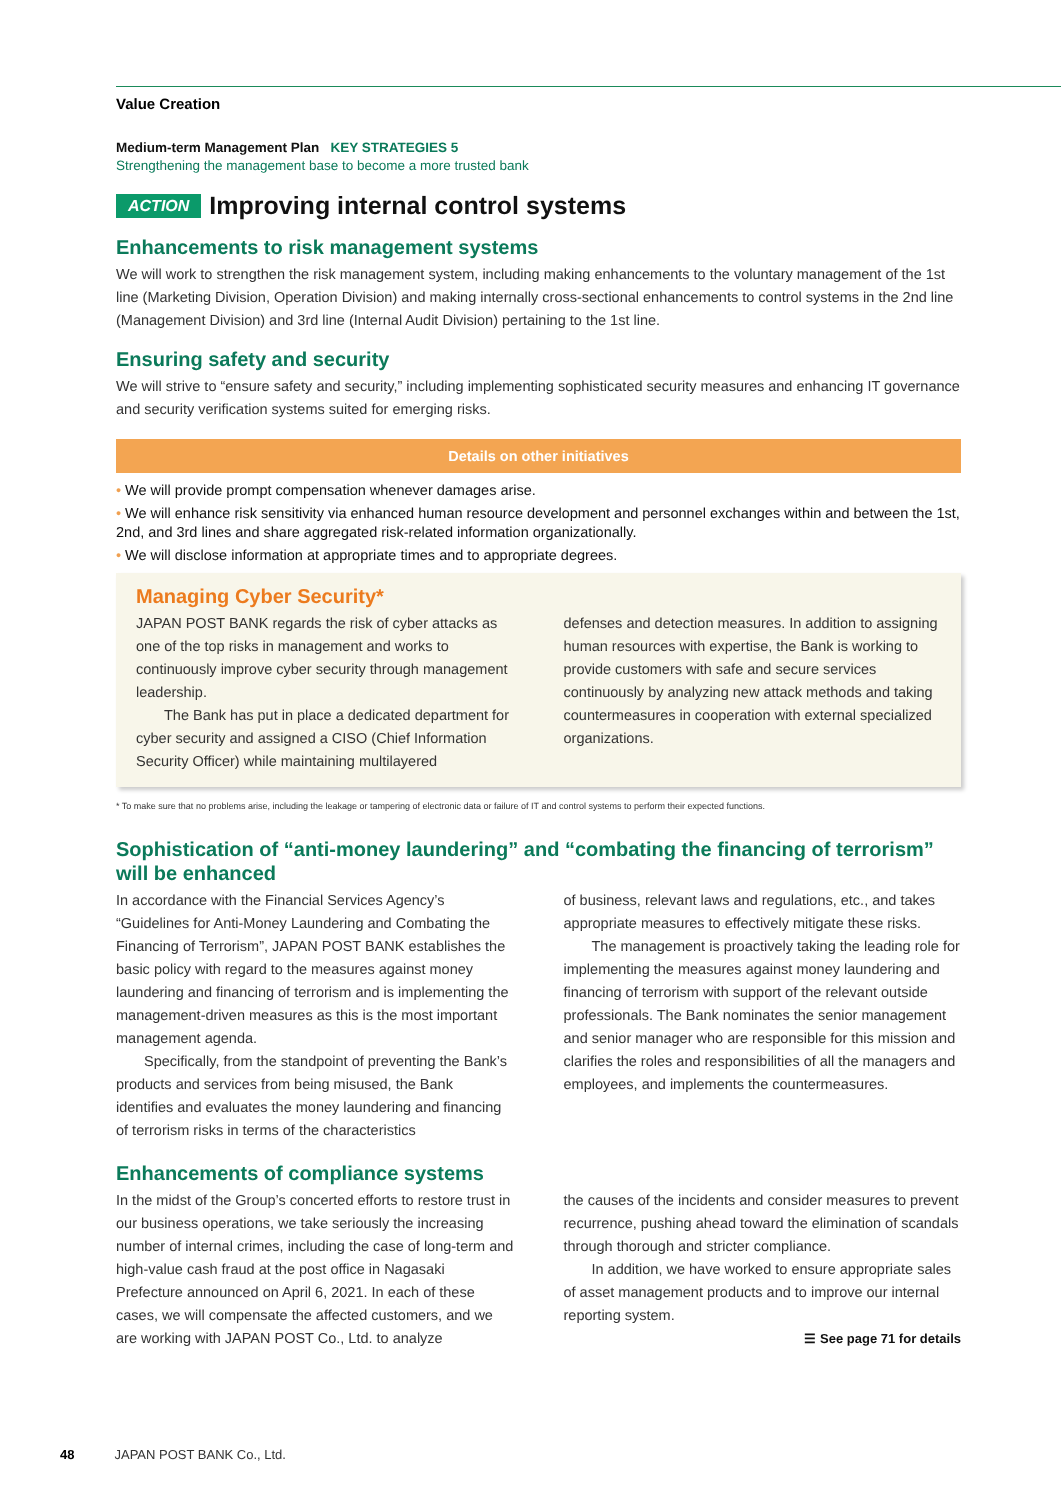Value Creation
Medium-term Management Plan KEY STRATEGIES 5
Strengthening the management base to become a more trusted bank
ACTION Improving internal control systems
Enhancements to risk management systems
We will work to strengthen the risk management system, including making enhancements to the voluntary management of the 1st line (Marketing Division, Operation Division) and making internally cross-sectional enhancements to control systems in the 2nd line (Management Division) and 3rd line (Internal Audit Division) pertaining to the 1st line.
Ensuring safety and security
We will strive to “ensure safety and security,” including implementing sophisticated security measures and enhancing IT governance and security verification systems suited for emerging risks.
Details on other initiatives
• We will provide prompt compensation whenever damages arise.
• We will enhance risk sensitivity via enhanced human resource development and personnel exchanges within and between the 1st, 2nd, and 3rd lines and share aggregated risk-related information organizationally.
• We will disclose information at appropriate times and to appropriate degrees.
Managing Cyber Security*
JAPAN POST BANK regards the risk of cyber attacks as one of the top risks in management and works to continuously improve cyber security through management leadership.
The Bank has put in place a dedicated department for cyber security and assigned a CISO (Chief Information Security Officer) while maintaining multilayered
defenses and detection measures. In addition to assigning human resources with expertise, the Bank is working to provide customers with safe and secure services continuously by analyzing new attack methods and taking countermeasures in cooperation with external specialized organizations.
* To make sure that no problems arise, including the leakage or tampering of electronic data or failure of IT and control systems to perform their expected functions.
Sophistication of “anti-money laundering” and “combating the financing of terrorism” will be enhanced
In accordance with the Financial Services Agency’s “Guidelines for Anti-Money Laundering and Combating the Financing of Terrorism”, JAPAN POST BANK establishes the basic policy with regard to the measures against money laundering and financing of terrorism and is implementing the management-driven measures as this is the most important management agenda.
Specifically, from the standpoint of preventing the Bank’s products and services from being misused, the Bank identifies and evaluates the money laundering and financing of terrorism risks in terms of the characteristics
of business, relevant laws and regulations, etc., and takes appropriate measures to effectively mitigate these risks.
The management is proactively taking the leading role for implementing the measures against money laundering and financing of terrorism with support of the relevant outside professionals. The Bank nominates the senior management and senior manager who are responsible for this mission and clarifies the roles and responsibilities of all the managers and employees, and implements the countermeasures.
Enhancements of compliance systems
In the midst of the Group’s concerted efforts to restore trust in our business operations, we take seriously the increasing number of internal crimes, including the case of long-term and high-value cash fraud at the post office in Nagasaki Prefecture announced on April 6, 2021. In each of these cases, we will compensate the affected customers, and we are working with JAPAN POST Co., Ltd. to analyze
the causes of the incidents and consider measures to prevent recurrence, pushing ahead toward the elimination of scandals through thorough and stricter compliance.
In addition, we have worked to ensure appropriate sales of asset management products and to improve our internal reporting system.
☰ See page 71 for details
48 JAPAN POST BANK Co., Ltd.